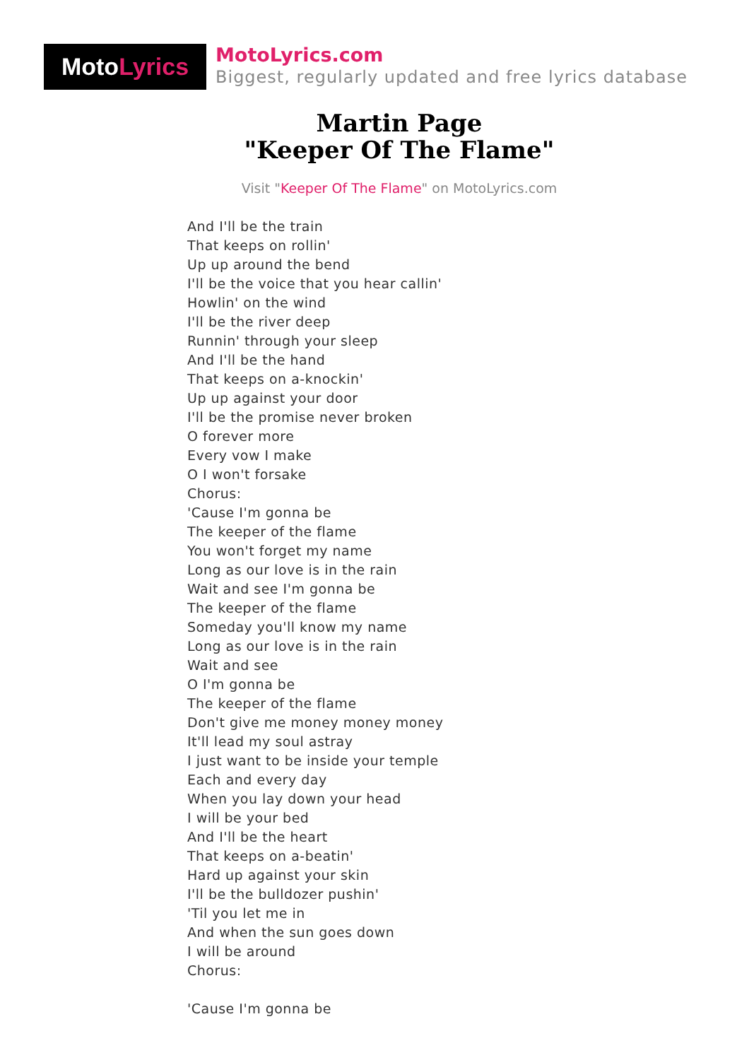MotoLyrics
MotoLyrics.com
Biggest, regularly updated and free lyrics database
Martin Page
"Keeper Of The Flame"
Visit "Keeper Of The Flame" on MotoLyrics.com
And I'll be the train
That keeps on rollin'
Up up around the bend
I'll be the voice that you hear callin'
Howlin' on the wind
I'll be the river deep
Runnin' through your sleep
And I'll be the hand
That keeps on a-knockin'
Up up against your door
I'll be the promise never broken
O forever more
Every vow I make
O I won't forsake
Chorus:
'Cause I'm gonna be
The keeper of the flame
You won't forget my name
Long as our love is in the rain
Wait and see I'm gonna be
The keeper of the flame
Someday you'll know my name
Long as our love is in the rain
Wait and see
O I'm gonna be
The keeper of the flame
Don't give me money money money
It'll lead my soul astray
I just want to be inside your temple
Each and every day
When you lay down your head
I will be your bed
And I'll be the heart
That keeps on a-beatin'
Hard up against your skin
I'll be the bulldozer pushin'
'Til you let me in
And when the sun goes down
I will be around
Chorus:
'Cause I'm gonna be